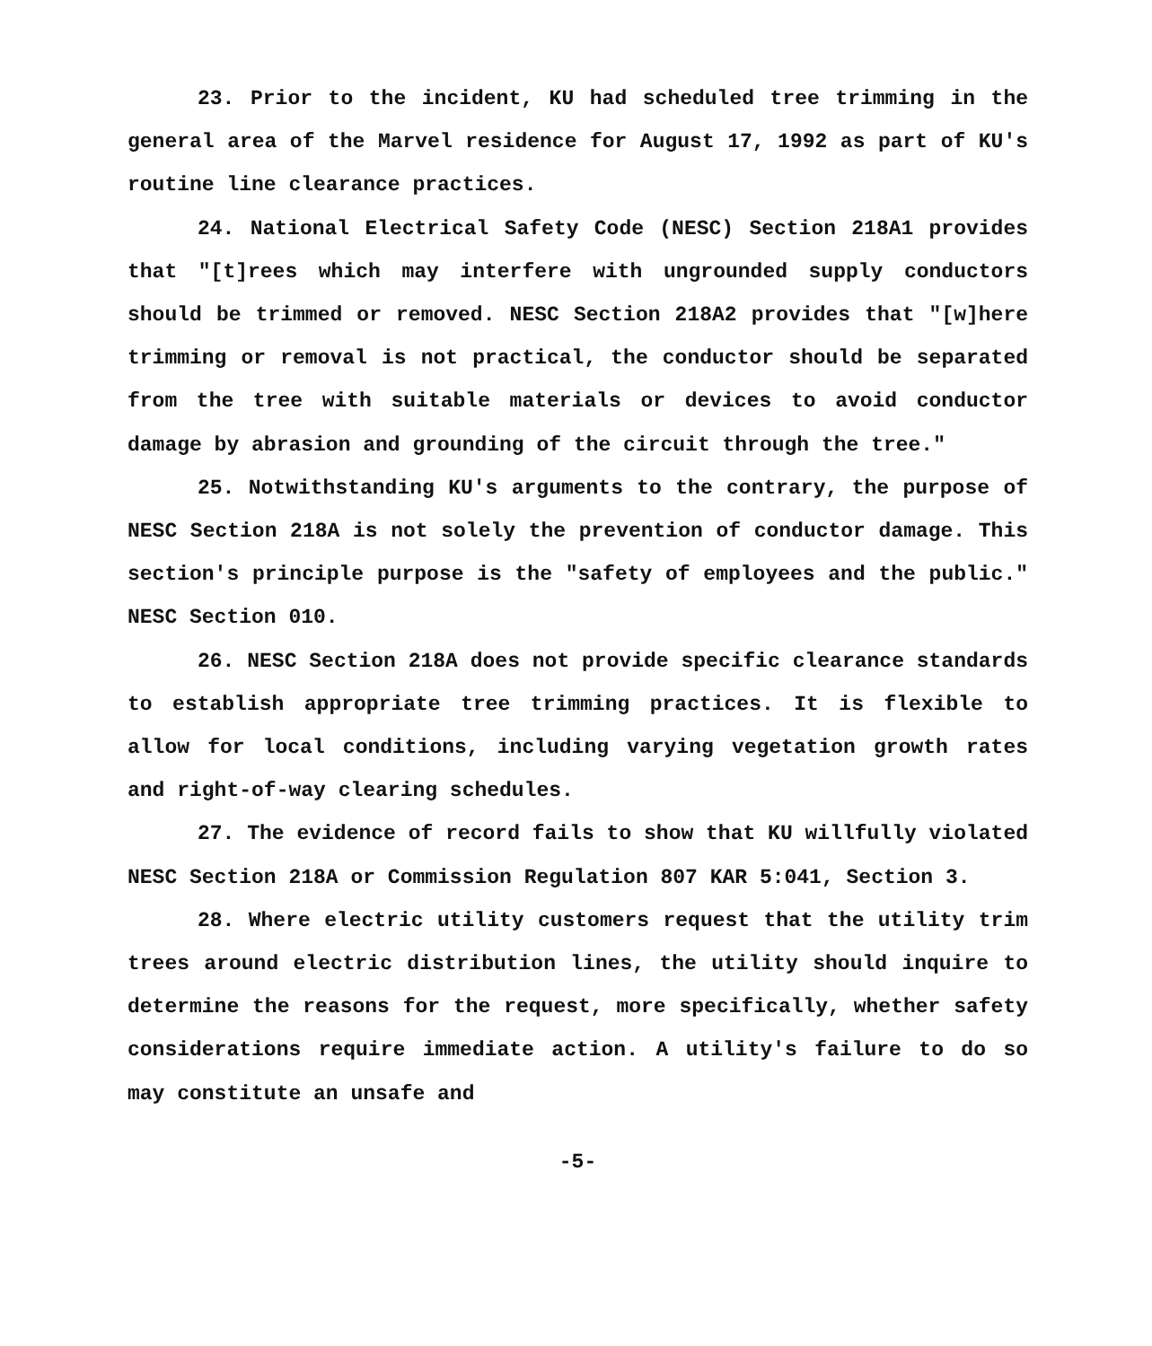23. Prior to the incident, KU had scheduled tree trimming in the general area of the Marvel residence for August 17, 1992 as part of KU's routine line clearance practices.
24. National Electrical Safety Code (NESC) Section 218A1 provides that "[t]rees which may interfere with ungrounded supply conductors should be trimmed or removed. NESC Section 218A2 provides that "[w]here trimming or removal is not practical, the conductor should be separated from the tree with suitable materials or devices to avoid conductor damage by abrasion and grounding of the circuit through the tree."
25. Notwithstanding KU's arguments to the contrary, the purpose of NESC Section 218A is not solely the prevention of conductor damage. This section's principle purpose is the "safety of employees and the public." NESC Section 010.
26. NESC Section 218A does not provide specific clearance standards to establish appropriate tree trimming practices. It is flexible to allow for local conditions, including varying vegetation growth rates and right-of-way clearing schedules.
27. The evidence of record fails to show that KU willfully violated NESC Section 218A or Commission Regulation 807 KAR 5:041, Section 3.
28. Where electric utility customers request that the utility trim trees around electric distribution lines, the utility should inquire to determine the reasons for the request, more specifically, whether safety considerations require immediate action. A utility's failure to do so may constitute an unsafe and
-5-